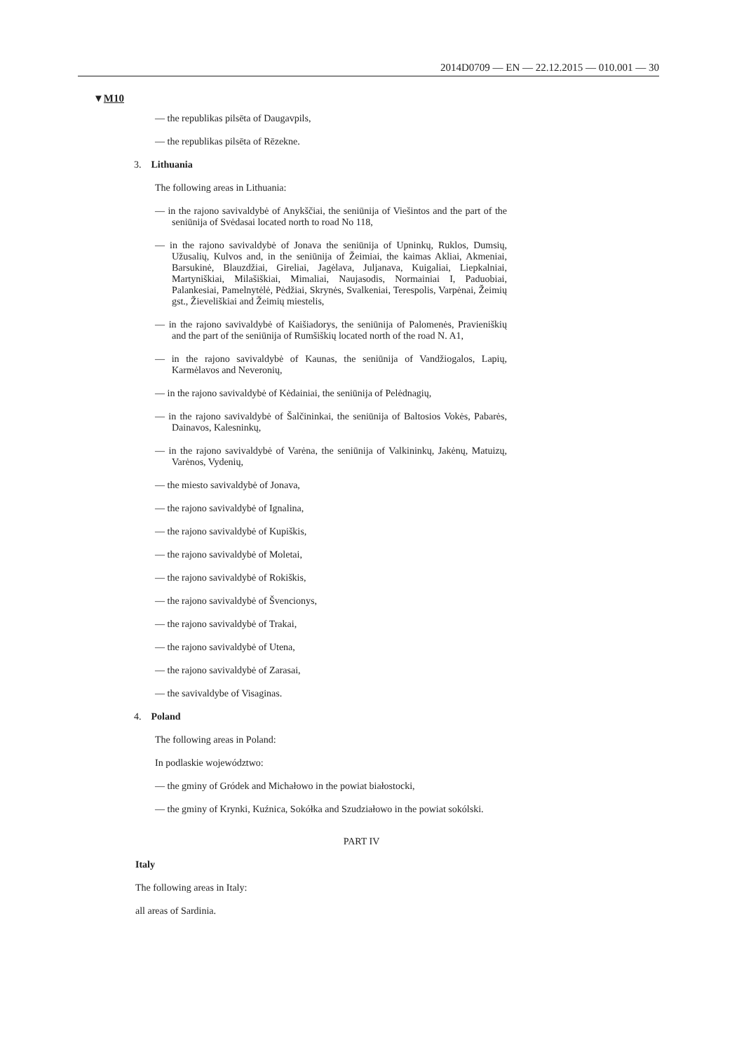2014D0709 — EN — 22.12.2015 — 010.001 — 30
▼M10
— the republikas pilsēta of Daugavpils,
— the republikas pilsēta of Rēzekne.
3. Lithuania
The following areas in Lithuania:
— in the rajono savivaldybė of Anykščiai, the seniūnija of Viešintos and the part of the seniūnija of Svėdasai located north to road No 118,
— in the rajono savivaldybė of Jonava the seniūnija of Upninkų, Ruklos, Dumsių, Užusalių, Kulvos and, in the seniūnija of Žeimiai, the kaimas Akliai, Akmeniai, Barsukinė, Blauzdžiai, Gireliai, Jagėlava, Juljanava, Kuigaliai, Liepkalniai, Martyniškiai, Milašiškiai, Mimaliai, Naujasodis, Normainiai I, Paduobiai, Palankesiai, Pamelnytėlė, Pėdžiai, Skrynės, Svalkeniai, Terespolis, Varpėnai, Žeimių gst., Žieveliškiai and Žeimių miestelis,
— in the rajono savivaldybė of Kaišiadorys, the seniūnija of Palomenės, Pravieniškių and the part of the seniūnija of Rumšiškių located north of the road N. A1,
— in the rajono savivaldybė of Kaunas, the seniūnija of Vandžiogalos, Lapių, Karmėlavos and Neveronių,
— in the rajono savivaldybė of Kėdainiai, the seniūnija of Pelėdnagių,
— in the rajono savivaldybė of Šalčininkai, the seniūnija of Baltosios Vokės, Pabarės, Dainavos, Kalesninkų,
— in the rajono savivaldybė of Varėna, the seniūnija of Valkininkų, Jakėnų, Matuizų, Varėnos, Vydenių,
— the miesto savivaldybė of Jonava,
— the rajono savivaldybė of Ignalina,
— the rajono savivaldybė of Kupiškis,
— the rajono savivaldybė of Moletai,
— the rajono savivaldybė of Rokiškis,
— the rajono savivaldybė of Švencionys,
— the rajono savivaldybė of Trakai,
— the rajono savivaldybė of Utena,
— the rajono savivaldybė of Zarasai,
— the savivaldybe of Visaginas.
4. Poland
The following areas in Poland:
In podlaskie województwo:
— the gminy of Gródek and Michałowo in the powiat białostocki,
— the gminy of Krynki, Kuźnica, Sokółka and Szudziałowo in the powiat sokólski.
PART IV
Italy
The following areas in Italy:
all areas of Sardinia.